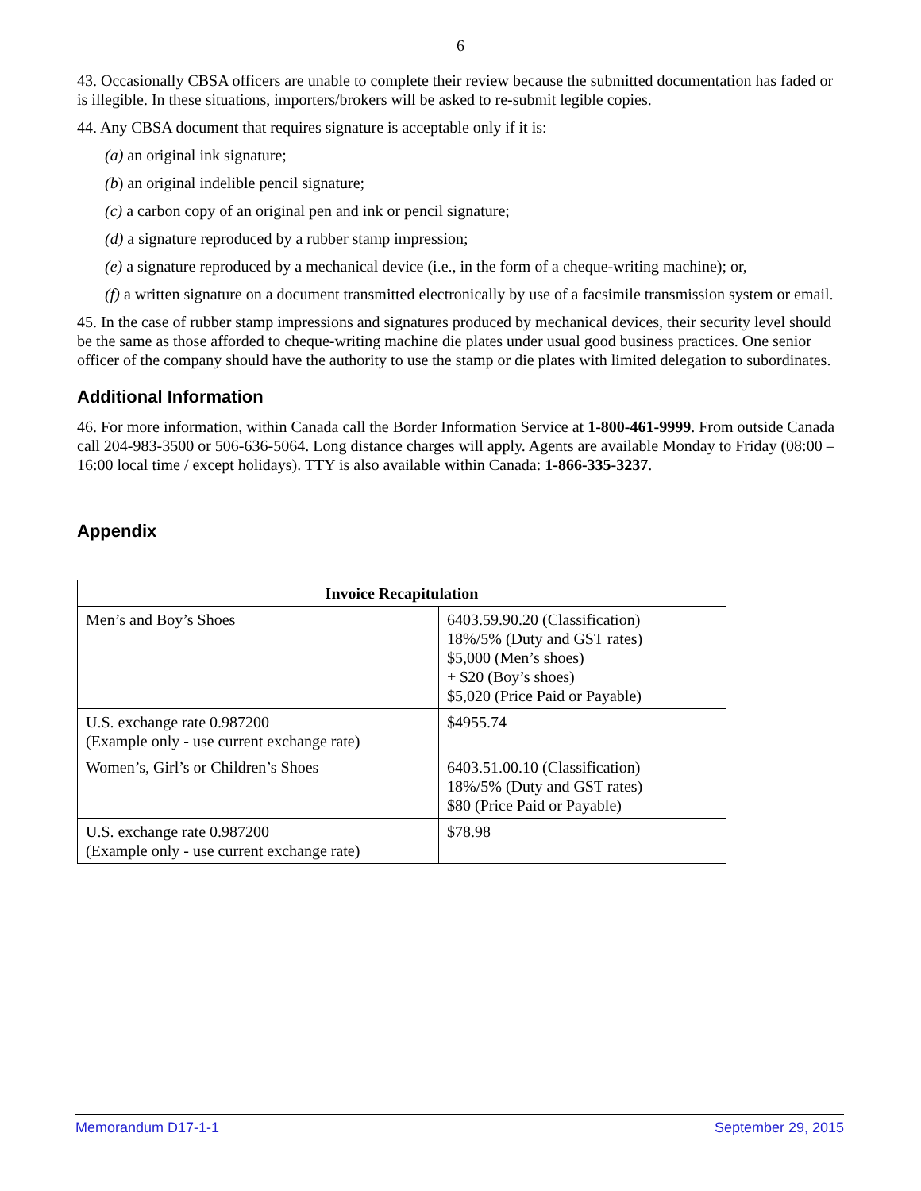6
43. Occasionally CBSA officers are unable to complete their review because the submitted documentation has faded or is illegible. In these situations, importers/brokers will be asked to re-submit legible copies.
44. Any CBSA document that requires signature is acceptable only if it is:
(a) an original ink signature;
(b) an original indelible pencil signature;
(c) a carbon copy of an original pen and ink or pencil signature;
(d) a signature reproduced by a rubber stamp impression;
(e) a signature reproduced by a mechanical device (i.e., in the form of a cheque-writing machine); or,
(f) a written signature on a document transmitted electronically by use of a facsimile transmission system or email.
45. In the case of rubber stamp impressions and signatures produced by mechanical devices, their security level should be the same as those afforded to cheque-writing machine die plates under usual good business practices. One senior officer of the company should have the authority to use the stamp or die plates with limited delegation to subordinates.
Additional Information
46. For more information, within Canada call the Border Information Service at 1-800-461-9999. From outside Canada call 204-983-3500 or 506-636-5064. Long distance charges will apply. Agents are available Monday to Friday (08:00 – 16:00 local time / except holidays). TTY is also available within Canada: 1-866-335-3237.
Appendix
| Invoice Recapitulation | |
| --- | --- |
| Men’s and Boy’s Shoes | 6403.59.90.20 (Classification) 18%/5% (Duty and GST rates) $5,000 (Men’s shoes) + $20 (Boy’s shoes) $5,020 (Price Paid or Payable) |
| U.S. exchange rate 0.987200 (Example only - use current exchange rate) | $4955.74 |
| Women’s, Girl’s or Children’s Shoes | 6403.51.00.10 (Classification) 18%/5% (Duty and GST rates) $80 (Price Paid or Payable) |
| U.S. exchange rate 0.987200 (Example only - use current exchange rate) | $78.98 |
Memorandum D17-1-1 September 29, 2015